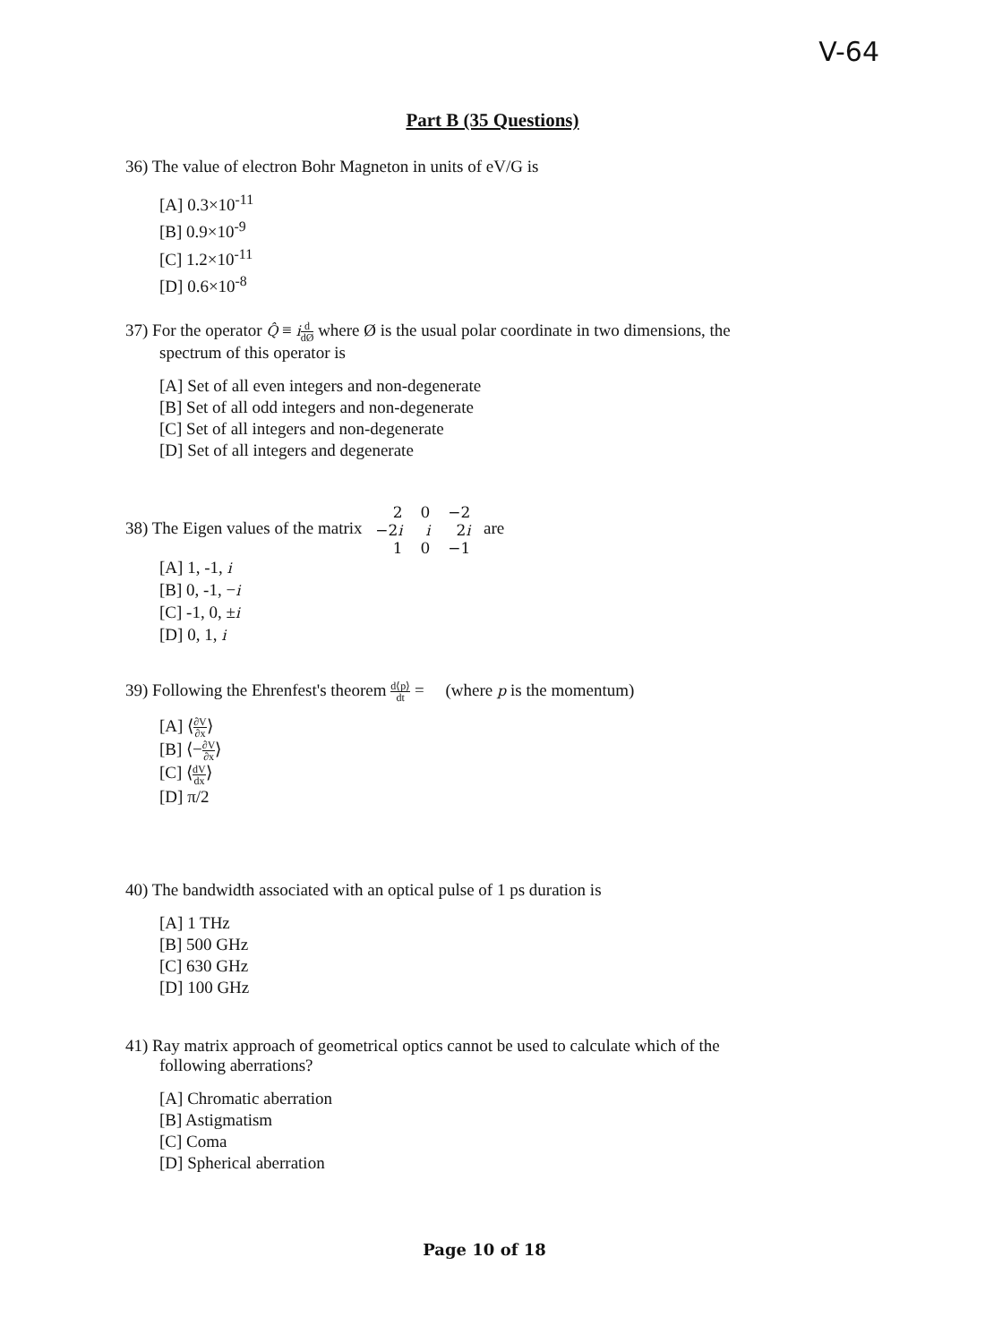V-64
Part B (35 Questions)
36) The value of electron Bohr Magneton in units of eV/G is
[A] 0.3×10<sup>-11</sup>
[B] 0.9×10<sup>-9</sup>
[C] 1.2×10<sup>-11</sup>
[D] 0.6×10<sup>-8</sup>
37) For the operator Q̂ ≡ id dØ where Ø is the usual polar coordinate in two dimensions, the
spectrum of this operator is
[A] Set of all even integers and non-degenerate
[B] Set of all odd integers and non-degenerate
[C] Set of all integers and non-degenerate
[D] Set of all integers and degenerate
38) The Eigen values of the matrix
| 2 | 0 | −2 |
| −2 i | i | 2 i |
| 1 | 0 | −1 |
are
[A] 1, -1, i
[B] 0, -1, −i
[C] -1, 0, ±i
[D] 0, 1, i
39) Following the Ehrenfest's theorem d⟨p⟩ dt = (where p is the momentum)
[A] ⟨∂V ∂x⟩
[B] ⟨−∂V ∂x⟩
[C] ⟨dV dx⟩
[D] π/2
40) The bandwidth associated with an optical pulse of 1 ps duration is
[A] 1 THz
[B] 500 GHz
[C] 630 GHz
[D] 100 GHz
41) Ray matrix approach of geometrical optics cannot be used to calculate which of the
following aberrations?
[A] Chromatic aberration
[B] Astigmatism
[C] Coma
[D] Spherical aberration
Page 10 of 18